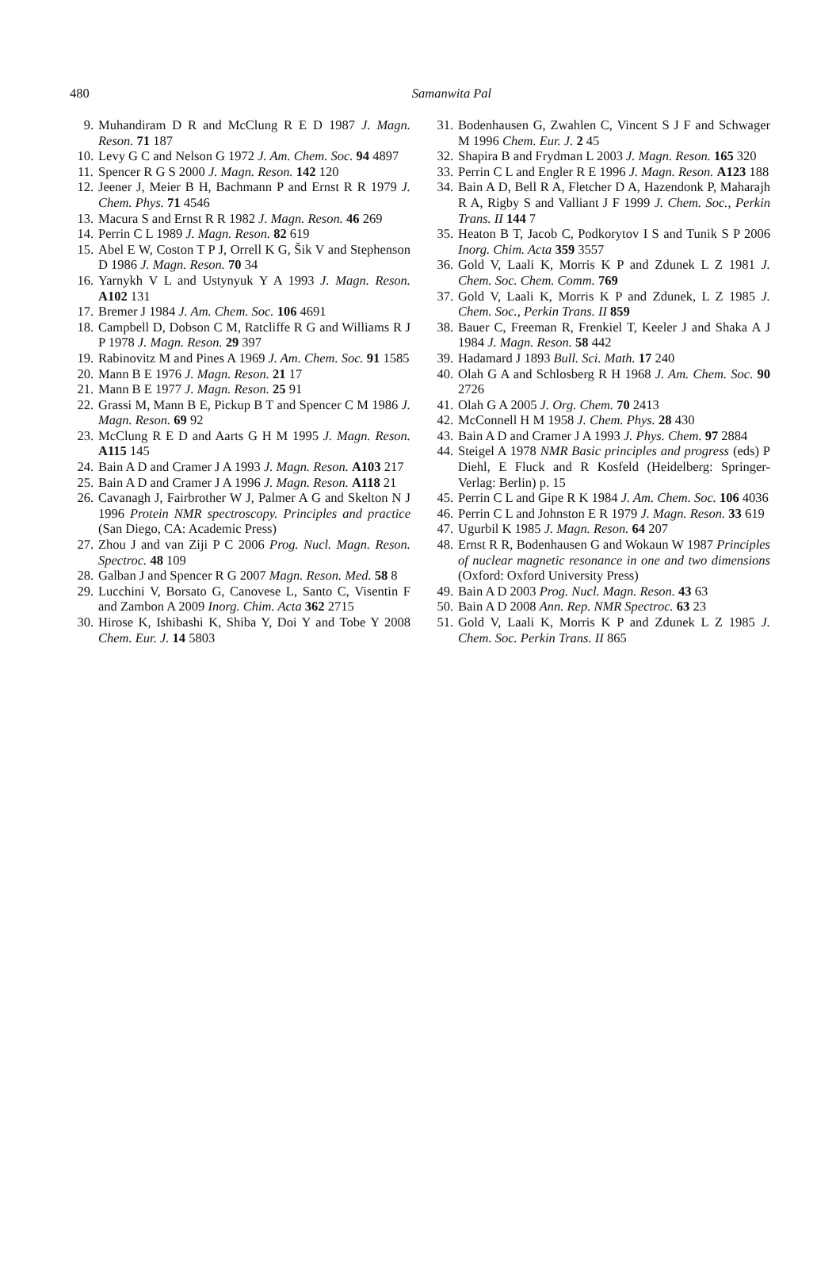480
Samanwita Pal
9. Muhandiram D R and McClung R E D 1987 J. Magn. Reson. 71 187
10. Levy G C and Nelson G 1972 J. Am. Chem. Soc. 94 4897
11. Spencer R G S 2000 J. Magn. Reson. 142 120
12. Jeener J, Meier B H, Bachmann P and Ernst R R 1979 J. Chem. Phys. 71 4546
13. Macura S and Ernst R R 1982 J. Magn. Reson. 46 269
14. Perrin C L 1989 J. Magn. Reson. 82 619
15. Abel E W, Coston T P J, Orrell K G, Šik V and Stephenson D 1986 J. Magn. Reson. 70 34
16. Yarnykh V L and Ustynyuk Y A 1993 J. Magn. Reson. A102 131
17. Bremer J 1984 J. Am. Chem. Soc. 106 4691
18. Campbell D, Dobson C M, Ratcliffe R G and Williams R J P 1978 J. Magn. Reson. 29 397
19. Rabinovitz M and Pines A 1969 J. Am. Chem. Soc. 91 1585
20. Mann B E 1976 J. Magn. Reson. 21 17
21. Mann B E 1977 J. Magn. Reson. 25 91
22. Grassi M, Mann B E, Pickup B T and Spencer C M 1986 J. Magn. Reson. 69 92
23. McClung R E D and Aarts G H M 1995 J. Magn. Reson. A115 145
24. Bain A D and Cramer J A 1993 J. Magn. Reson. A103 217
25. Bain A D and Cramer J A 1996 J. Magn. Reson. A118 21
26. Cavanagh J, Fairbrother W J, Palmer A G and Skelton N J 1996 Protein NMR spectroscopy. Principles and practice (San Diego, CA: Academic Press)
27. Zhou J and van Ziji P C 2006 Prog. Nucl. Magn. Reson. Spectroc. 48 109
28. Galban J and Spencer R G 2007 Magn. Reson. Med. 58 8
29. Lucchini V, Borsato G, Canovese L, Santo C, Visentin F and Zambon A 2009 Inorg. Chim. Acta 362 2715
30. Hirose K, Ishibashi K, Shiba Y, Doi Y and Tobe Y 2008 Chem. Eur. J. 14 5803
31. Bodenhausen G, Zwahlen C, Vincent S J F and Schwager M 1996 Chem. Eur. J. 2 45
32. Shapira B and Frydman L 2003 J. Magn. Reson. 165 320
33. Perrin C L and Engler R E 1996 J. Magn. Reson. A123 188
34. Bain A D, Bell R A, Fletcher D A, Hazendonk P, Maharajh R A, Rigby S and Valliant J F 1999 J. Chem. Soc., Perkin Trans. II 144 7
35. Heaton B T, Jacob C, Podkorytov I S and Tunik S P 2006 Inorg. Chim. Acta 359 3557
36. Gold V, Laali K, Morris K P and Zdunek L Z 1981 J. Chem. Soc. Chem. Comm. 769
37. Gold V, Laali K, Morris K P and Zdunek, L Z 1985 J. Chem. Soc., Perkin Trans. II 859
38. Bauer C, Freeman R, Frenkiel T, Keeler J and Shaka A J 1984 J. Magn. Reson. 58 442
39. Hadamard J 1893 Bull. Sci. Math. 17 240
40. Olah G A and Schlosberg R H 1968 J. Am. Chem. Soc. 90 2726
41. Olah G A 2005 J. Org. Chem. 70 2413
42. McConnell H M 1958 J. Chem. Phys. 28 430
43. Bain A D and Cramer J A 1993 J. Phys. Chem. 97 2884
44. Steigel A 1978 NMR Basic principles and progress (eds) P Diehl, E Fluck and R Kosfeld (Heidelberg: Springer-Verlag: Berlin) p. 15
45. Perrin C L and Gipe R K 1984 J. Am. Chem. Soc. 106 4036
46. Perrin C L and Johnston E R 1979 J. Magn. Reson. 33 619
47. Ugurbil K 1985 J. Magn. Reson. 64 207
48. Ernst R R, Bodenhausen G and Wokaun W 1987 Principles of nuclear magnetic resonance in one and two dimensions (Oxford: Oxford University Press)
49. Bain A D 2003 Prog. Nucl. Magn. Reson. 43 63
50. Bain A D 2008 Ann. Rep. NMR Spectroc. 63 23
51. Gold V, Laali K, Morris K P and Zdunek L Z 1985 J. Chem. Soc. Perkin Trans. II 865